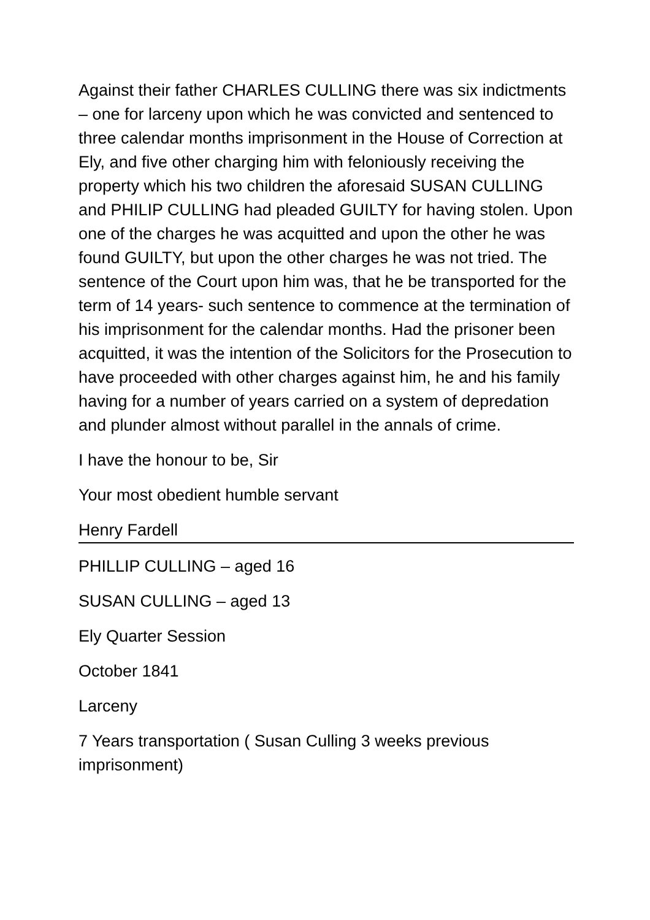Against their father CHARLES CULLING there was six indictments – one for larceny upon which he was convicted and sentenced to three calendar months imprisonment in the House of Correction at Ely, and five other charging him with feloniously receiving the property which his two children the aforesaid SUSAN CULLING and PHILIP CULLING had pleaded GUILTY for having stolen. Upon one of the charges he was acquitted and upon the other he was found GUILTY, but upon the other charges he was not tried. The sentence of the Court upon him was, that he be transported for the term of 14 years- such sentence to commence at the termination of his imprisonment for the calendar months. Had the prisoner been acquitted, it was the intention of the Solicitors for the Prosecution to have proceeded with other charges against him, he and his family having for a number of years carried on a system of depredation and plunder almost without parallel in the annals of crime.
I have the honour to be, Sir
Your most obedient humble servant
Henry Fardell
PHILLIP CULLING – aged 16
SUSAN CULLING – aged 13
Ely Quarter Session
October 1841
Larceny
7 Years transportation ( Susan Culling 3 weeks previous imprisonment)